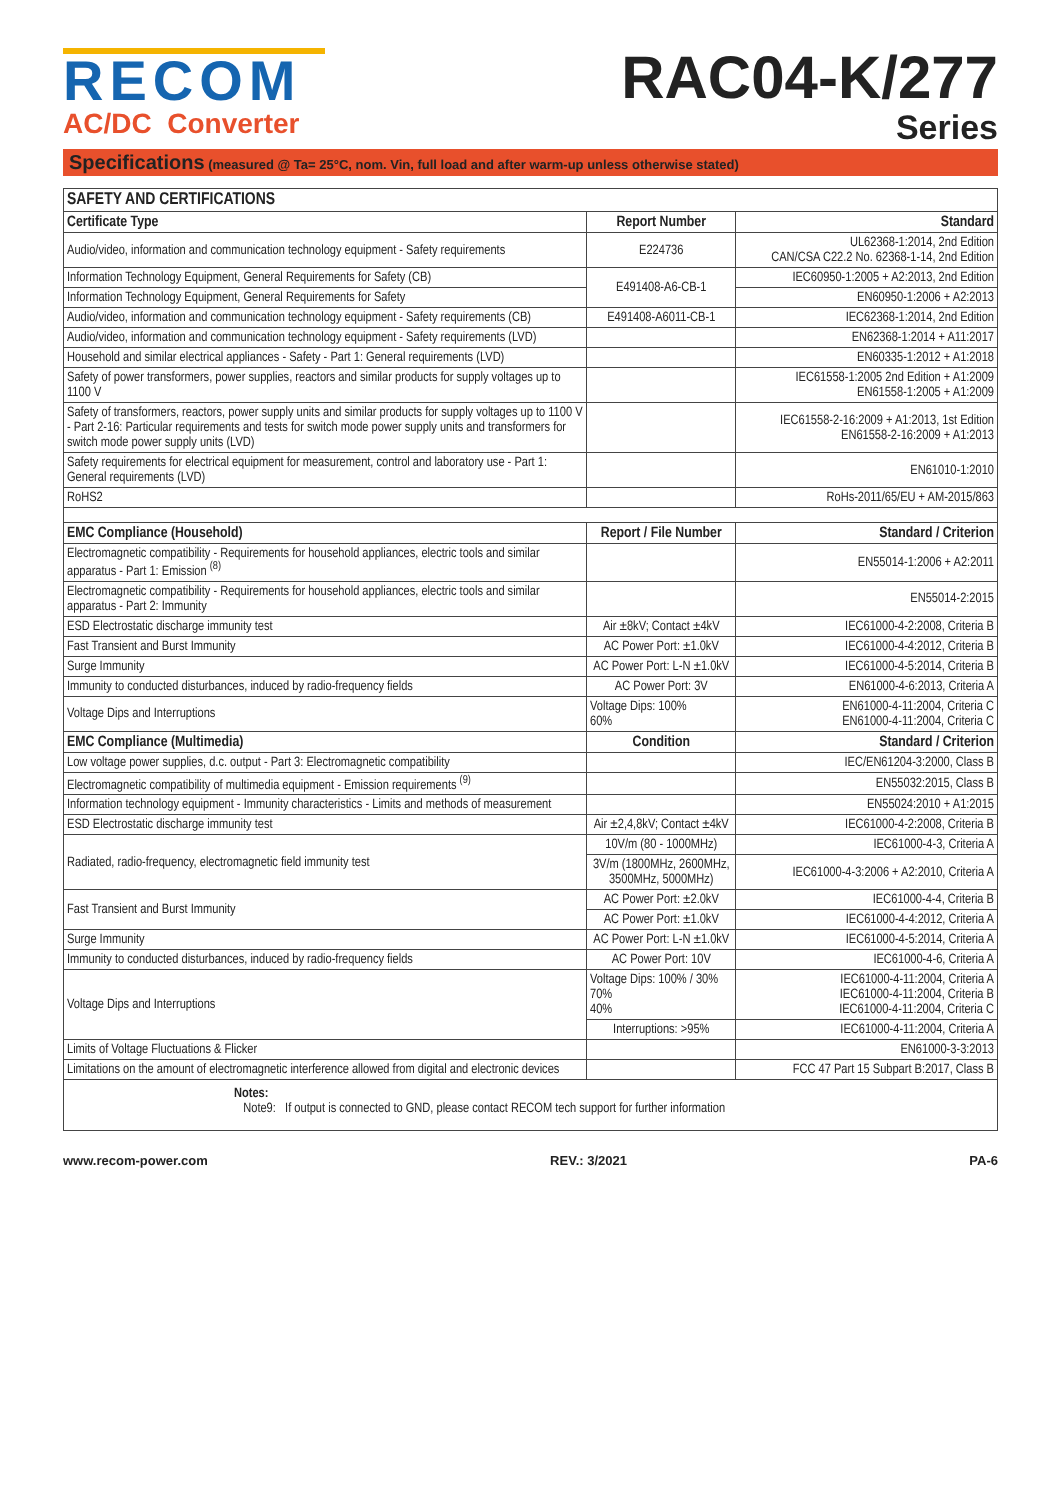RECOM
AC/DC Converter
RAC04-K/277
Series
Specifications (measured @ Ta= 25°C, nom. Vin, full load and after warm-up unless otherwise stated)
| SAFETY AND CERTIFICATIONS | | |
| --- | --- | --- |
| Certificate Type | Report Number | Standard |
| Audio/video, information and communication technology equipment - Safety requirements | E224736 | UL62368-1:2014, 2nd Edition CAN/CSA C22.2 No. 62368-1-14, 2nd Edition |
| Information Technology Equipment, General Requirements for Safety (CB) | E491408-A6-CB-1 | IEC60950-1:2005 + A2:2013, 2nd Edition |
| Information Technology Equipment, General Requirements for Safety | | EN60950-1:2006 + A2:2013 |
| Audio/video, information and communication technology equipment - Safety requirements (CB) | E491408-A6011-CB-1 | IEC62368-1:2014, 2nd Edition |
| Audio/video, information and communication technology equipment - Safety requirements (LVD) | | EN62368-1:2014 + A11:2017 |
| Household and similar electrical appliances - Safety - Part 1: General requirements (LVD) | | EN60335-1:2012 + A1:2018 |
| Safety of power transformers, power supplies, reactors and similar products for supply voltages up to 1100 V | | IEC61558-1:2005 2nd Edition + A1:2009 EN61558-1:2005 + A1:2009 |
| Safety of transformers, reactors, power supply units and similar products for supply voltages up to 1100 V - Part 2-16: Particular requirements and tests for switch mode power supply units and transformers for switch mode power supply units (LVD) | | IEC61558-2-16:2009 + A1:2013, 1st Edition EN61558-2-16:2009 + A1:2013 |
| Safety requirements for electrical equipment for measurement, control and laboratory use - Part 1: General requirements (LVD) | | EN61010-1:2010 |
| RoHS2 | | RoHs-2011/65/EU + AM-2015/863 |
| EMC Compliance (Household) | Report / File Number | Standard / Criterion |
| Electromagnetic compatibility - Requirements for household appliances, electric tools and similar apparatus - Part 1: Emission <sup>(8)</sup> | | EN55014-1:2006 + A2:2011 |
| Electromagnetic compatibility - Requirements for household appliances, electric tools and similar apparatus - Part 2: Immunity | | EN55014-2:2015 |
| ESD Electrostatic discharge immunity test | Air ±8kV; Contact ±4kV | IEC61000-4-2:2008, Criteria B |
| Fast Transient and Burst Immunity | AC Power Port: ±1.0kV | IEC61000-4-4:2012, Criteria B |
| Surge Immunity | AC Power Port: L-N ±1.0kV | IEC61000-4-5:2014, Criteria B |
| Immunity to conducted disturbances, induced by radio-frequency fields | AC Power Port: 3V | EN61000-4-6:2013, Criteria A |
| Voltage Dips and Interruptions | Voltage Dips: 100% 60% | EN61000-4-11:2004, Criteria C EN61000-4-11:2004, Criteria C |
| EMC Compliance (Multimedia) | Condition | Standard / Criterion |
| Low voltage power supplies, d.c. output - Part 3: Electromagnetic compatibility | | IEC/EN61204-3:2000, Class B |
| Electromagnetic compatibility of multimedia equipment - Emission requirements <sup>(9)</sup> | | EN55032:2015, Class B |
| Information technology equipment - Immunity characteristics - Limits and methods of measurement | | EN55024:2010 + A1:2015 |
| ESD Electrostatic discharge immunity test | Air ±2,4,8kV; Contact ±4kV | IEC61000-4-2:2008, Criteria B |
| Radiated, radio-frequency, electromagnetic field immunity test | 10V/m (80 - 1000MHz) | IEC61000-4-3, Criteria A |
| | 3V/m (1800MHz, 2600MHz, 3500MHz, 5000MHz) | IEC61000-4-3:2006 + A2:2010, Criteria A |
| Fast Transient and Burst Immunity | AC Power Port: ±2.0kV | IEC61000-4-4, Criteria B |
| | AC Power Port: ±1.0kV | IEC61000-4-4:2012, Criteria A |
| Surge Immunity | AC Power Port: L-N ±1.0kV | IEC61000-4-5:2014, Criteria A |
| Immunity to conducted disturbances, induced by radio-frequency fields | AC Power Port: 10V | IEC61000-4-6, Criteria A |
| Voltage Dips and Interruptions | Voltage Dips: 100% / 30% 70% 40% | IEC61000-4-11:2004, Criteria A IEC61000-4-11:2004, Criteria B IEC61000-4-11:2004, Criteria C |
| | Interruptions: >95% | IEC61000-4-11:2004, Criteria A |
| Limits of Voltage Fluctuations & Flicker | | EN61000-3-3:2013 |
| Limitations on the amount of electromagnetic interference allowed from digital and electronic devices | | FCC 47 Part 15 Subpart B:2017, Class B |
| Notes: Note9: If output is connected to GND, please contact RECOM tech support for further information | | |
www.recom-power.com REV.: 3/2021 PA-6